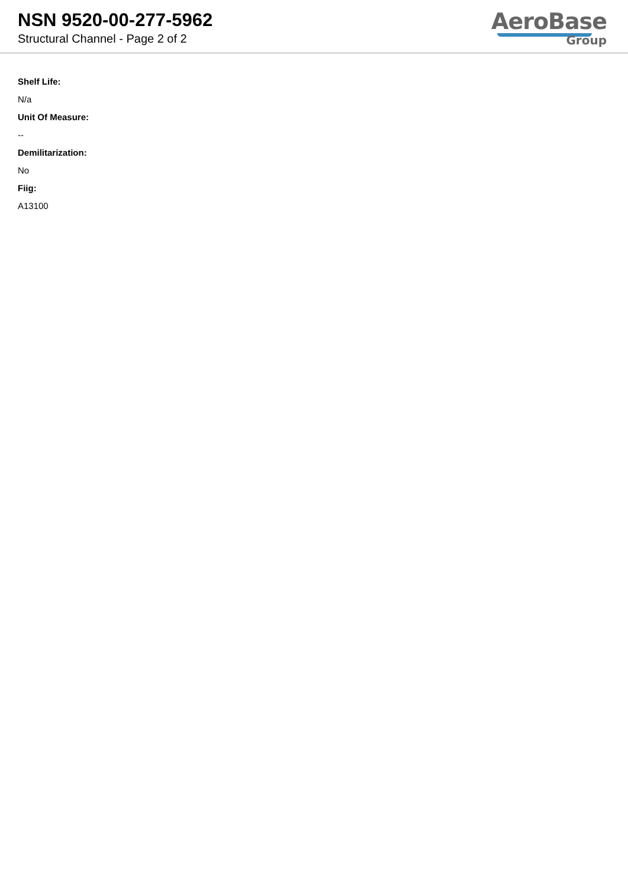NSN 9520-00-277-5962
Structural Channel - Page 2 of 2
AeroBase
Group
Shelf Life:
N/a
Unit Of Measure:
--
Demilitarization:
No
Fiig:
A13100